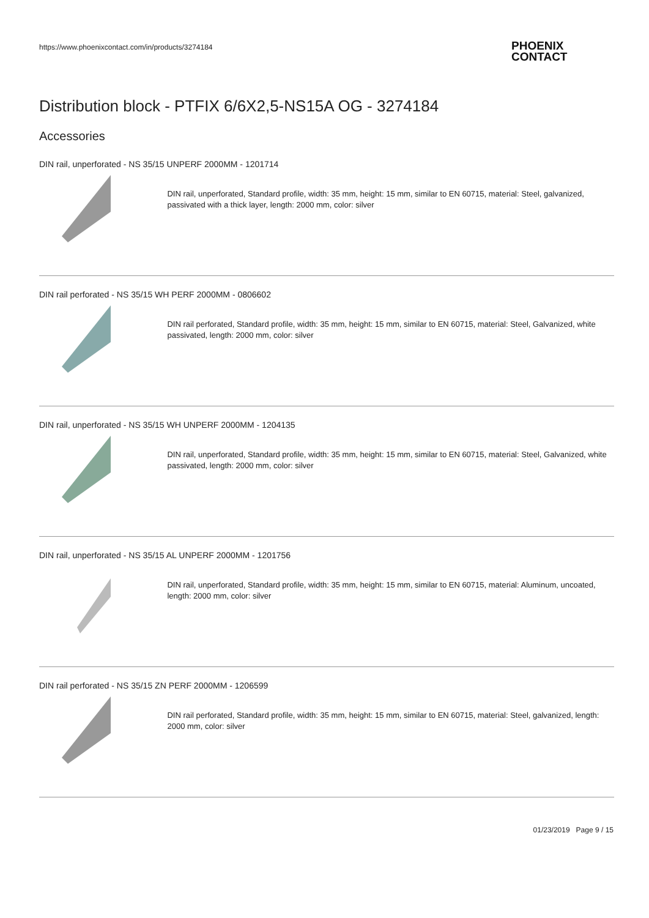https://www.phoenixcontact.com/in/products/3274184
PHOENIX
CONTACT
Distribution block - PTFIX 6/6X2,5-NS15A OG - 3274184
Accessories
DIN rail, unperforated - NS 35/15 UNPERF 2000MM - 1201714
DIN rail, unperforated, Standard profile, width: 35 mm, height: 15 mm, similar to EN 60715, material: Steel, galvanized, passivated with a thick layer, length: 2000 mm, color: silver
DIN rail perforated - NS 35/15 WH PERF 2000MM - 0806602
DIN rail perforated, Standard profile, width: 35 mm, height: 15 mm, similar to EN 60715, material: Steel, Galvanized, white passivated, length: 2000 mm, color: silver
DIN rail, unperforated - NS 35/15 WH UNPERF 2000MM - 1204135
DIN rail, unperforated, Standard profile, width: 35 mm, height: 15 mm, similar to EN 60715, material: Steel, Galvanized, white passivated, length: 2000 mm, color: silver
DIN rail, unperforated - NS 35/15 AL UNPERF 2000MM - 1201756
DIN rail, unperforated, Standard profile, width: 35 mm, height: 15 mm, similar to EN 60715, material: Aluminum, uncoated, length: 2000 mm, color: silver
DIN rail perforated - NS 35/15 ZN PERF 2000MM - 1206599
DIN rail perforated, Standard profile, width: 35 mm, height: 15 mm, similar to EN 60715, material: Steel, galvanized, length: 2000 mm, color: silver
01/23/2019 Page 9 / 15